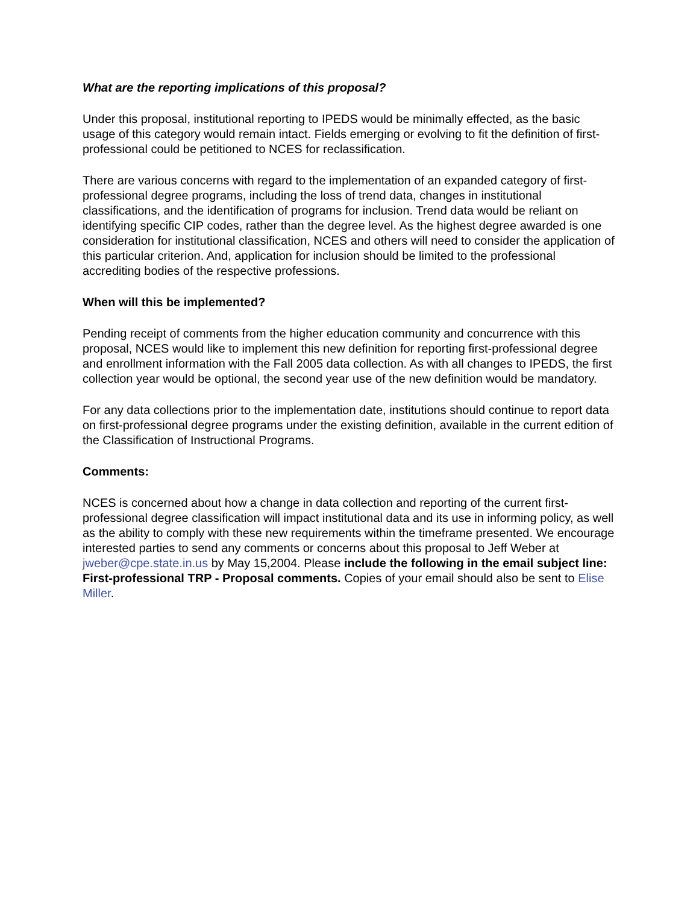What are the reporting implications of this proposal?
Under this proposal, institutional reporting to IPEDS would be minimally effected, as the basic usage of this category would remain intact. Fields emerging or evolving to fit the definition of first-professional could be petitioned to NCES for reclassification.
There are various concerns with regard to the implementation of an expanded category of first- professional degree programs, including the loss of trend data, changes in institutional classifications, and the identification of programs for inclusion. Trend data would be reliant on identifying specific CIP codes, rather than the degree level. As the highest degree awarded is one consideration for institutional classification, NCES and others will need to consider the application of this particular criterion. And, application for inclusion should be limited to the professional accrediting bodies of the respective professions.
When will this be implemented?
Pending receipt of comments from the higher education community and concurrence with this proposal, NCES would like to implement this new definition for reporting first-professional degree and enrollment information with the Fall 2005 data collection. As with all changes to IPEDS, the first collection year would be optional, the second year use of the new definition would be mandatory.
For any data collections prior to the implementation date, institutions should continue to report data on first-professional degree programs under the existing definition, available in the current edition of the Classification of Instructional Programs.
Comments:
NCES is concerned about how a change in data collection and reporting of the current first-professional degree classification will impact institutional data and its use in informing policy, as well as the ability to comply with these new requirements within the timeframe presented. We encourage interested parties to send any comments or concerns about this proposal to Jeff Weber at jweber@cpe.state.in.us by May 15,2004. Please include the following in the email subject line: First-professional TRP - Proposal comments. Copies of your email should also be sent to Elise Miller.